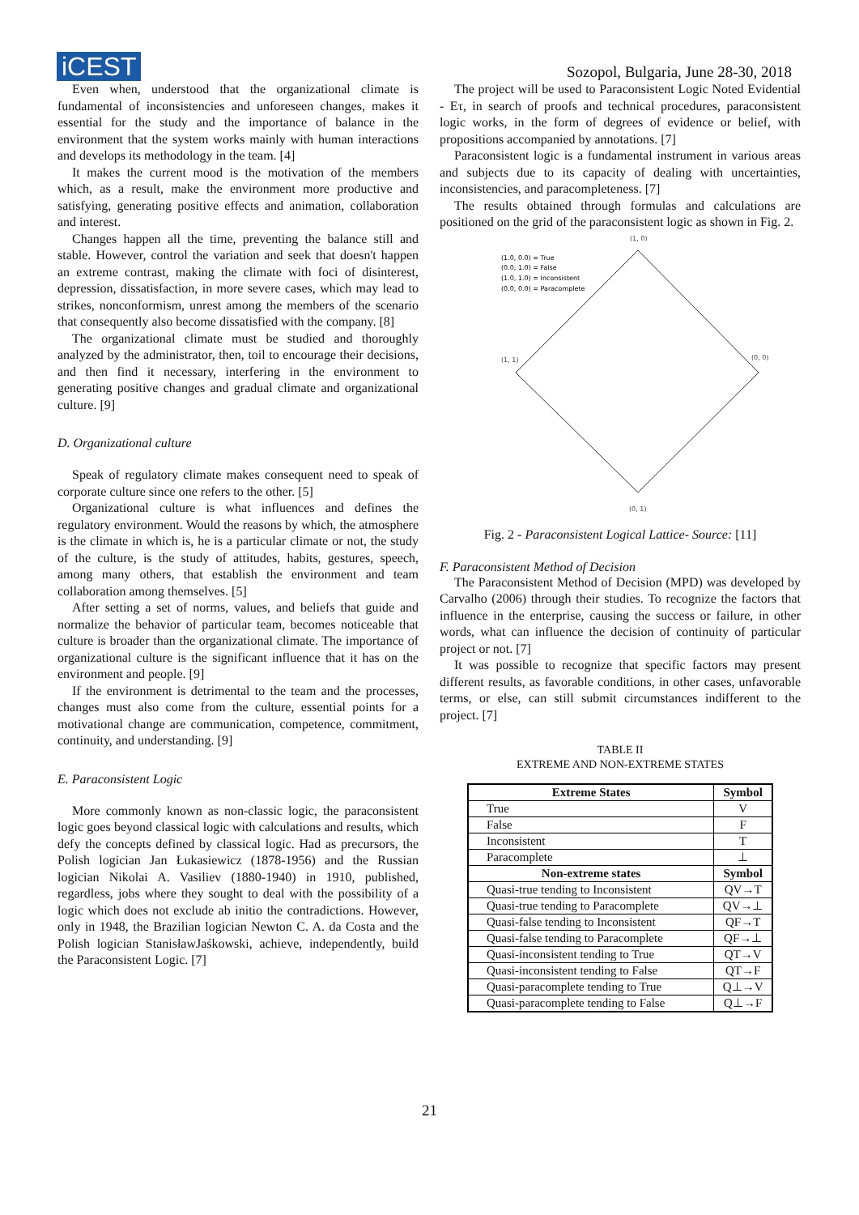iCEST
Sozopol, Bulgaria, June 28-30, 2018
Even when, understood that the organizational climate is fundamental of inconsistencies and unforeseen changes, makes it essential for the study and the importance of balance in the environment that the system works mainly with human interactions and develops its methodology in the team. [4]
It makes the current mood is the motivation of the members which, as a result, make the environment more productive and satisfying, generating positive effects and animation, collaboration and interest.
Changes happen all the time, preventing the balance still and stable. However, control the variation and seek that doesn't happen an extreme contrast, making the climate with foci of disinterest, depression, dissatisfaction, in more severe cases, which may lead to strikes, nonconformism, unrest among the members of the scenario that consequently also become dissatisfied with the company. [8]
The organizational climate must be studied and thoroughly analyzed by the administrator, then, toil to encourage their decisions, and then find it necessary, interfering in the environment to generating positive changes and gradual climate and organizational culture. [9]
D. Organizational culture
Speak of regulatory climate makes consequent need to speak of corporate culture since one refers to the other. [5]
Organizational culture is what influences and defines the regulatory environment. Would the reasons by which, the atmosphere is the climate in which is, he is a particular climate or not, the study of the culture, is the study of attitudes, habits, gestures, speech, among many others, that establish the environment and team collaboration among themselves. [5]
After setting a set of norms, values, and beliefs that guide and normalize the behavior of particular team, becomes noticeable that culture is broader than the organizational climate. The importance of organizational culture is the significant influence that it has on the environment and people. [9]
If the environment is detrimental to the team and the processes, changes must also come from the culture, essential points for a motivational change are communication, competence, commitment, continuity, and understanding. [9]
E. Paraconsistent Logic
More commonly known as non-classic logic, the paraconsistent logic goes beyond classical logic with calculations and results, which defy the concepts defined by classical logic. Had as precursors, the Polish logician Jan Łukasiewicz (1878-1956) and the Russian logician Nikolai A. Vasiliev (1880-1940) in 1910, published, regardless, jobs where they sought to deal with the possibility of a logic which does not exclude ab initio the contradictions. However, only in 1948, the Brazilian logician Newton C. A. da Costa and the Polish logician StanisławJaśkowski, achieve, independently, build the Paraconsistent Logic. [7]
The project will be used to Paraconsistent Logic Noted Evidential - Eτ, in search of proofs and technical procedures, paraconsistent logic works, in the form of degrees of evidence or belief, with propositions accompanied by annotations. [7]
Paraconsistent logic is a fundamental instrument in various areas and subjects due to its capacity of dealing with uncertainties, inconsistencies, and paracompleteness. [7]
The results obtained through formulas and calculations are positioned on the grid of the paraconsistent logic as shown in Fig. 2.
(1, 0)
(1.0, 0.0) = True
(0.0, 1.0) = False
(1.0, 1.0) = Inconsistent
(0.0, 0.0) = Paracomplete
(1, 1)
(0, 0)
(0, 1)
Fig. 2 - Paraconsistent Logical Lattice- Source: [11]
F. Paraconsistent Method of Decision
The Paraconsistent Method of Decision (MPD) was developed by Carvalho (2006) through their studies. To recognize the factors that influence in the enterprise, causing the success or failure, in other words, what can influence the decision of continuity of particular project or not. [7]
It was possible to recognize that specific factors may present different results, as favorable conditions, in other cases, unfavorable terms, or else, can still submit circumstances indifferent to the project. [7]
TABLE II
EXTREME AND NON-EXTREME STATES
| Extreme States | Symbol |
| --- | --- |
| True | V |
| False | F |
| Inconsistent | T |
| Paracomplete | ⊥ |
| Non-extreme states | Symbol |
| Quasi-true tending to Inconsistent | QV→T |
| Quasi-true tending to Paracomplete | QV→⊥ |
| Quasi-false tending to Inconsistent | QF→T |
| Quasi-false tending to Paracomplete | QF→⊥ |
| Quasi-inconsistent tending to True | QT→V |
| Quasi-inconsistent tending to False | QT→F |
| Quasi-paracomplete tending to True | Q⊥→V |
| Quasi-paracomplete tending to False | Q⊥→F |
21